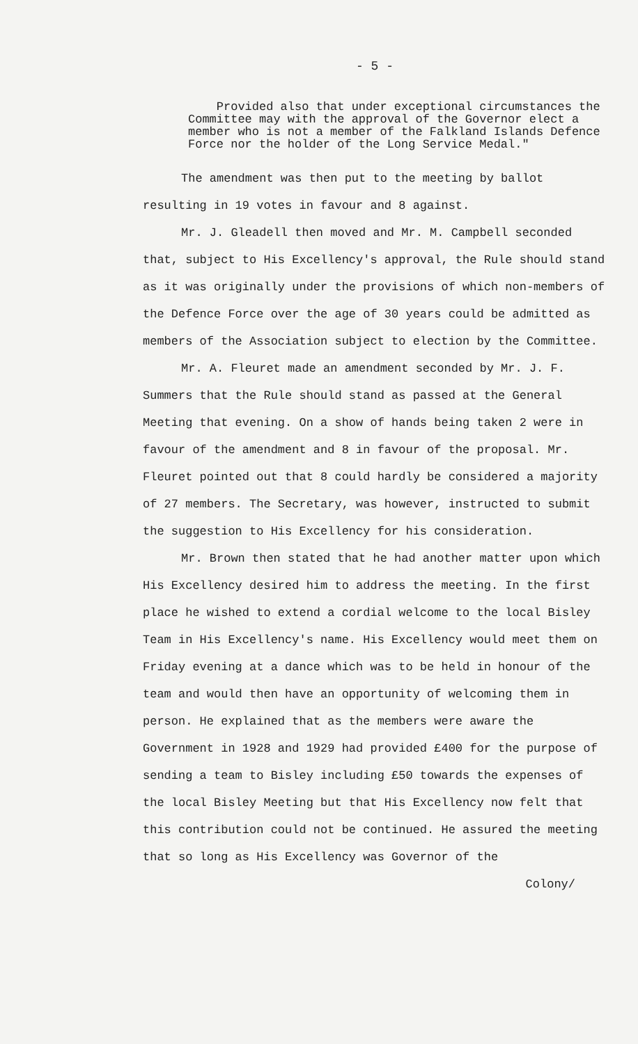- 5 -
Provided also that under exceptional circumstances the Committee may with the approval of the Governor elect a member who is not a member of the Falkland Islands Defence Force nor the holder of the Long Service Medal."
The amendment was then put to the meeting by ballot resulting in 19 votes in favour and 8 against.
Mr. J. Gleadell then moved and Mr. M. Campbell seconded that, subject to His Excellency's approval, the Rule should stand as it was originally under the provisions of which non-members of the Defence Force over the age of 30 years could be admitted as members of the Association subject to election by the Committee.
Mr. A. Fleuret made an amendment seconded by Mr. J. F. Summers that the Rule should stand as passed at the General Meeting that evening. On a show of hands being taken 2 were in favour of the amendment and 8 in favour of the proposal. Mr. Fleuret pointed out that 8 could hardly be considered a majority of 27 members. The Secretary, was however, instructed to submit the suggestion to His Excellency for his consideration.
Mr. Brown then stated that he had another matter upon which His Excellency desired him to address the meeting. In the first place he wished to extend a cordial welcome to the local Bisley Team in His Excellency's name. His Excellency would meet them on Friday evening at a dance which was to be held in honour of the team and would then have an opportunity of welcoming them in person. He explained that as the members were aware the Government in 1928 and 1929 had provided £400 for the purpose of sending a team to Bisley including £50 towards the expenses of the local Bisley Meeting but that His Excellency now felt that this contribution could not be continued. He assured the meeting that so long as His Excellency was Governor of the
Colony/